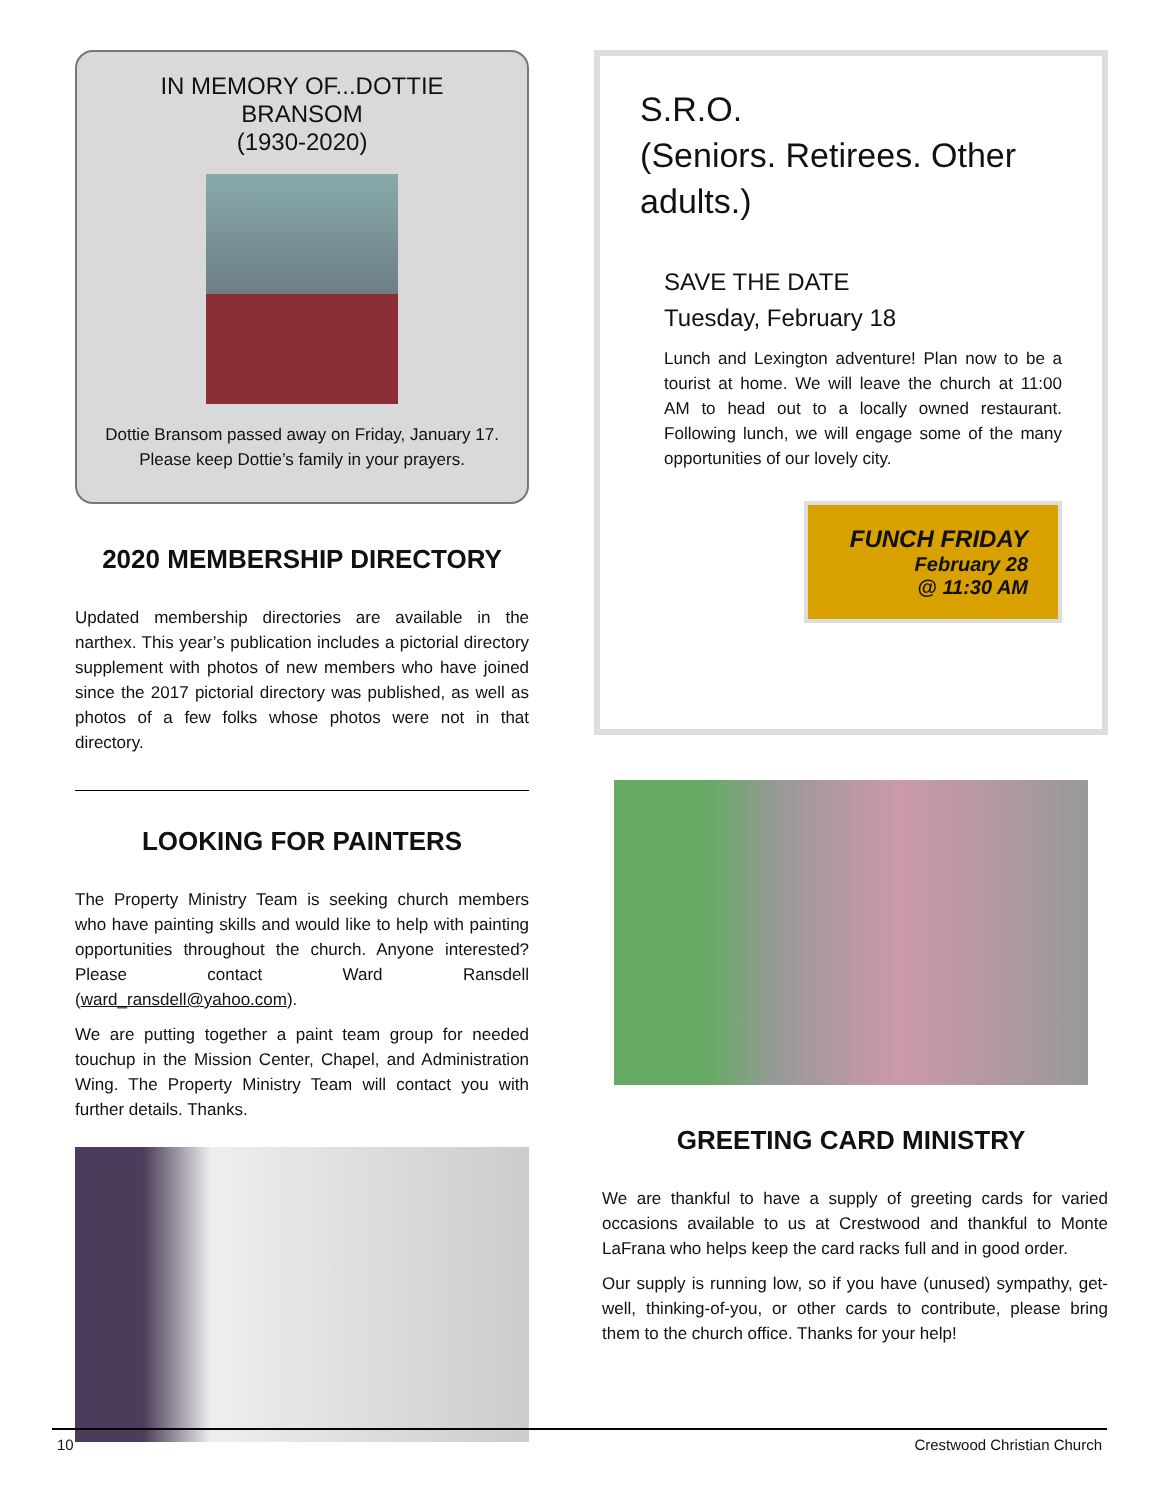IN MEMORY OF...DOTTIE BRANSOM
(1930-2020)
Dottie Bransom passed away on Friday, January 17.
Please keep Dottie’s family in your prayers.
2020 MEMBERSHIP DIRECTORY
Updated membership directories are available in the narthex. This year’s publication includes a pictorial directory supplement with photos of new members who have joined since the 2017 pictorial directory was published, as well as photos of a few folks whose photos were not in that directory.
LOOKING FOR PAINTERS
The Property Ministry Team is seeking church members who have painting skills and would like to help with painting opportunities throughout the church. Anyone interested? Please contact Ward Ransdell (ward_ransdell@yahoo.com).
We are putting together a paint team group for needed touchup in the Mission Center, Chapel, and Administration Wing. The Property Ministry Team will contact you with further details. Thanks.
S.R.O.
(Seniors. Retirees. Other adults.)
SAVE THE DATE
Tuesday, February 18
Lunch and Lexington adventure! Plan now to be a tourist at home. We will leave the church at 11:00 AM to head out to a locally owned restaurant. Following lunch, we will engage some of the many opportunities of our lovely city.
FUNCH FRIDAY
February 28
@ 11:30 AM
GREETING CARD MINISTRY
We are thankful to have a supply of greeting cards for varied occasions available to us at Crestwood and thankful to Monte LaFrana who helps keep the card racks full and in good order.
Our supply is running low, so if you have (unused) sympathy, get-well, thinking-of-you, or other cards to contribute, please bring them to the church office. Thanks for your help!
10 Crestwood Christian Church